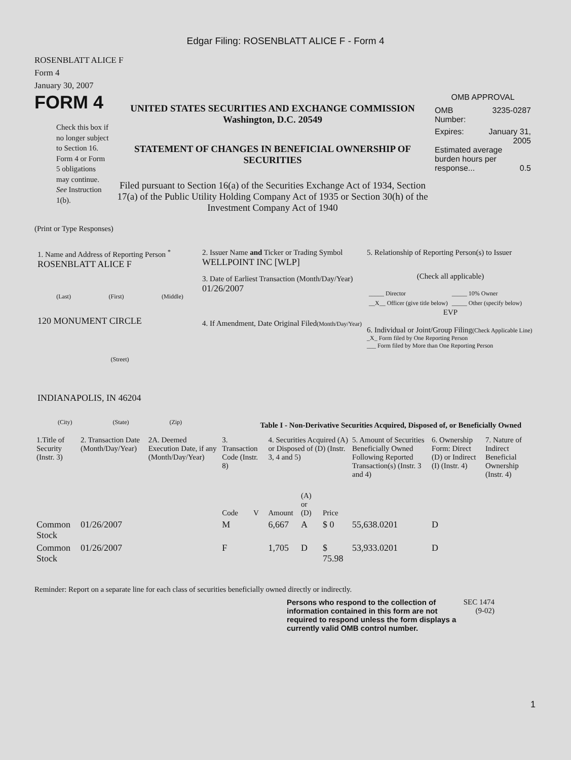Edgar Filing: ROSENBLATT ALICE F - Form 4
ROSENBLATT ALICE F
Form 4
January 30, 2007
FORM 4
Check this box if no longer subject to Section 16. Form 4 or Form 5 obligations may continue. See Instruction 1(b).
UNITED STATES SECURITIES AND EXCHANGE COMMISSION
Washington, D.C. 20549
STATEMENT OF CHANGES IN BENEFICIAL OWNERSHIP OF SECURITIES
Filed pursuant to Section 16(a) of the Securities Exchange Act of 1934, Section 17(a) of the Public Utility Holding Company Act of 1935 or Section 30(h) of the Investment Company Act of 1940
OMB APPROVAL
OMB
Number: 3235-0287
Expires: January 31,
2005
Estimated average burden hours per response... 0.5
(Print or Type Responses)
1. Name and Address of Reporting Person <sup>*</sup>
ROSENBLATT ALICE F
(Last) (First) (Middle)
120 MONUMENT CIRCLE
(Street)
INDIANAPOLIS, IN 46204
(City) (State) (Zip)
2. Issuer Name and Ticker or Trading Symbol
WELLPOINT INC [WLP]
3. Date of Earliest Transaction (Month/Day/Year)
01/26/2007
4. If Amendment, Date Original Filed(Month/Day/Year)
5. Relationship of Reporting Person(s) to Issuer
(Check all applicable)
| _____ Director | _____ 10% Owner |
| __X__ Officer (give title below) | _____ Other (specify below) |
EVP
6. Individual or Joint/Group Filing(Check Applicable Line)
_X_ Form filed by One Reporting Person
___ Form filed by More than One Reporting Person
Table I - Non-Derivative Securities Acquired, Disposed of, or Beneficially Owned
| 1.Title of Security (Instr. 3) | 2. Transaction Date (Month/Day/Year) | 2A. Deemed Execution Date, if any (Month/Day/Year) | 3. Transaction Code (Instr. 8) | | 4. Securities Acquired (A) or Disposed of (D) (Instr. 3, 4 and 5) | | | 5. Amount of Securities Beneficially Owned Following Reported Transaction(s) (Instr. 3 and 4) | 6. Ownership Form: Direct (D) or Indirect (I) (Instr. 4) | 7. Nature of Indirect Beneficial Ownership (Instr. 4) |
| --- | --- | --- | --- | --- | --- | --- | --- | --- | --- | --- |
| | | | Code | V | Amount | (A) or (D) | Price | | | |
| Common Stock | 01/26/2007 | | M | | 6,667 | A | $ 0 | 55,638.0201 | D | |
| Common Stock | 01/26/2007 | | F | | 1,705 | D | $ 75.98 | 53,933.0201 | D | |
Reminder: Report on a separate line for each class of securities beneficially owned directly or indirectly.
Persons who respond to the collection of information contained in this form are not required to respond unless the form displays a currently valid OMB control number.
SEC 1474
(9-02)
1